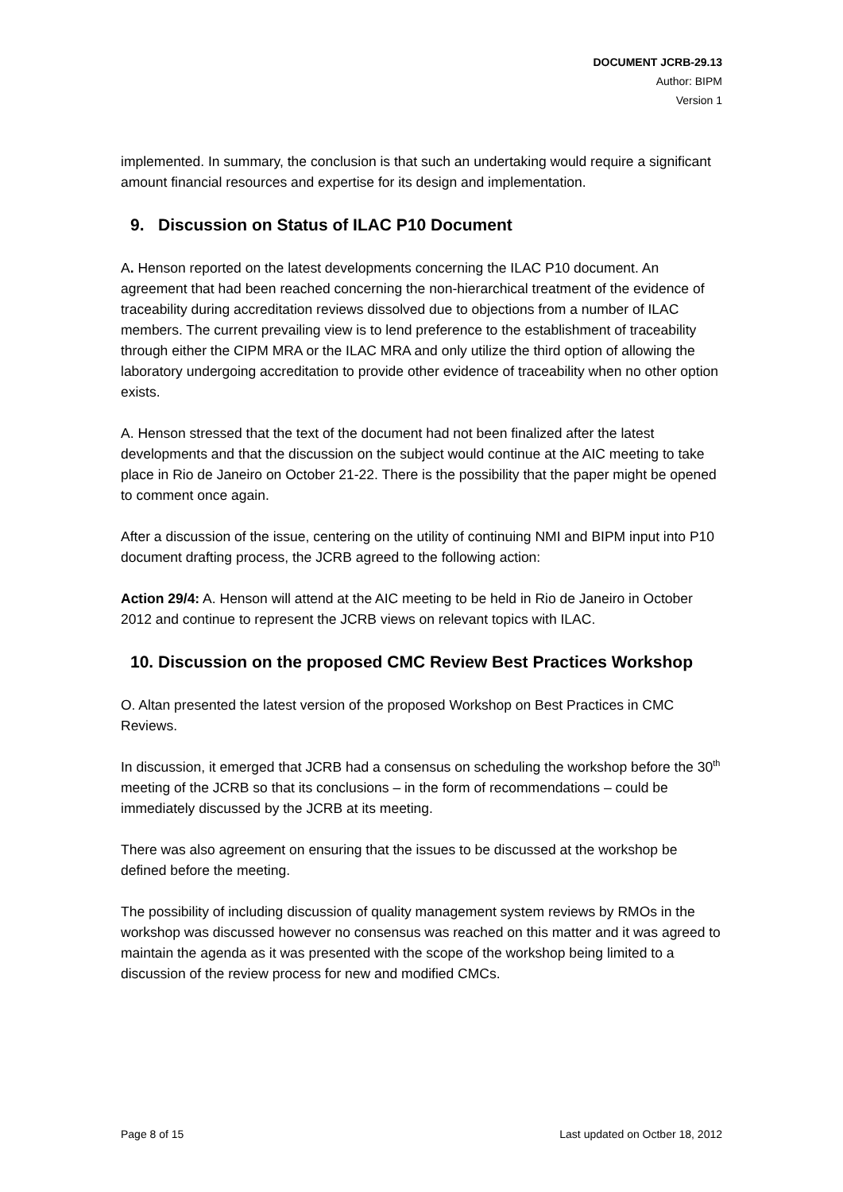DOCUMENT JCRB-29.13
Author: BIPM
Version 1
implemented. In summary, the conclusion is that such an undertaking would require a significant amount financial resources and expertise for its design and implementation.
9. Discussion on Status of ILAC P10 Document
A. Henson reported on the latest developments concerning the ILAC P10 document. An agreement that had been reached concerning the non-hierarchical treatment of the evidence of traceability during accreditation reviews dissolved due to objections from a number of ILAC members. The current prevailing view is to lend preference to the establishment of traceability through either the CIPM MRA or the ILAC MRA and only utilize the third option of allowing the laboratory undergoing accreditation to provide other evidence of traceability when no other option exists.
A. Henson stressed that the text of the document had not been finalized after the latest developments and that the discussion on the subject would continue at the AIC meeting to take place in Rio de Janeiro on October 21-22. There is the possibility that the paper might be opened to comment once again.
After a discussion of the issue, centering on the utility of continuing NMI and BIPM input into P10 document drafting process, the JCRB agreed to the following action:
Action 29/4: A. Henson will attend at the AIC meeting to be held in Rio de Janeiro in October 2012 and continue to represent the JCRB views on relevant topics with ILAC.
10. Discussion on the proposed CMC Review Best Practices Workshop
O. Altan presented the latest version of the proposed Workshop on Best Practices in CMC Reviews.
In discussion, it emerged that JCRB had a consensus on scheduling the workshop before the 30<sup>th</sup> meeting of the JCRB so that its conclusions – in the form of recommendations – could be immediately discussed by the JCRB at its meeting.
There was also agreement on ensuring that the issues to be discussed at the workshop be defined before the meeting.
The possibility of including discussion of quality management system reviews by RMOs in the workshop was discussed however no consensus was reached on this matter and it was agreed to maintain the agenda as it was presented with the scope of the workshop being limited to a discussion of the review process for new and modified CMCs.
Page 8 of 15 Last updated on Octber 18, 2012